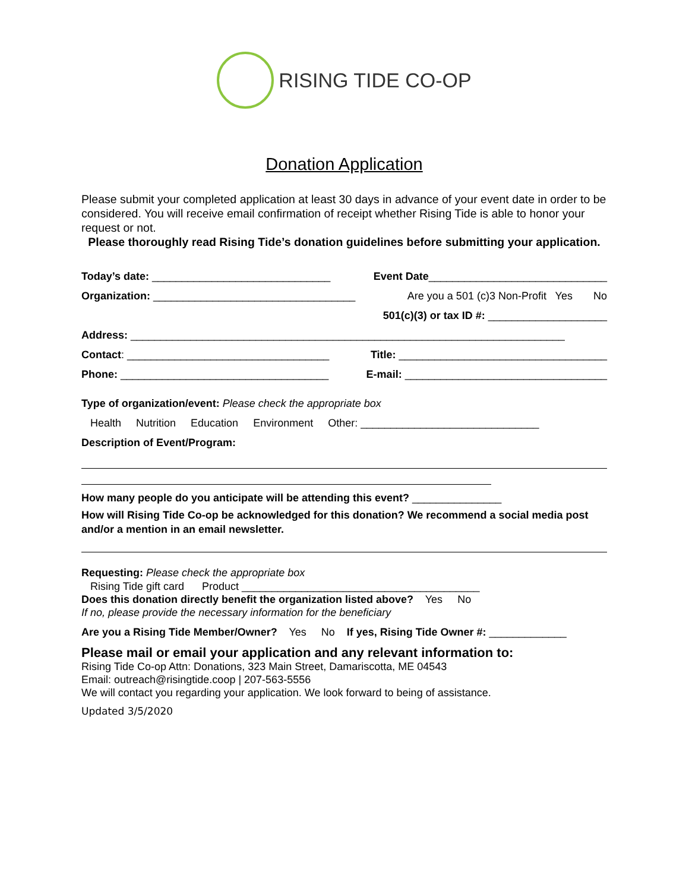RISING TIDE CO-OP
Donation Application
Please submit your completed application at least 30 days in advance of your event date in order to be considered. You will receive email confirmation of receipt whether Rising Tide is able to honor your request or not.
Please thoroughly read Rising Tide’s donation guidelines before submitting your application.
Today’s date: ______________________________ Event Date______________________________
Organization: __________________________________ Are you a 501 (c)3 Non-Profit Yes No
501(c)(3) or tax ID #: ____________________
Address: _________________________________________________________________________
Contact: __________________________________ Title: ___________________________________
Phone: ___________________________________ E-mail: __________________________________
Type of organization/event: Please check the appropriate box
Health Nutrition Education Environment Other: ______________________________
Description of Event/Program:
How many people do you anticipate will be attending this event? _______________
How will Rising Tide Co-op be acknowledged for this donation? We recommend a social media post and/or a mention in an email newsletter.
Requesting: Please check the appropriate box
Rising Tide gift card Product ________________________________________
Does this donation directly benefit the organization listed above? Yes No
If no, please provide the necessary information for the beneficiary
Are you a Rising Tide Member/Owner? Yes No If yes, Rising Tide Owner #: _____________
Please mail or email your application and any relevant information to:
Rising Tide Co-op Attn: Donations, 323 Main Street, Damariscotta, ME 04543
Email: outreach@risingtide.coop | 207-563-5556
We will contact you regarding your application. We look forward to being of assistance.
Updated 3/5/2020